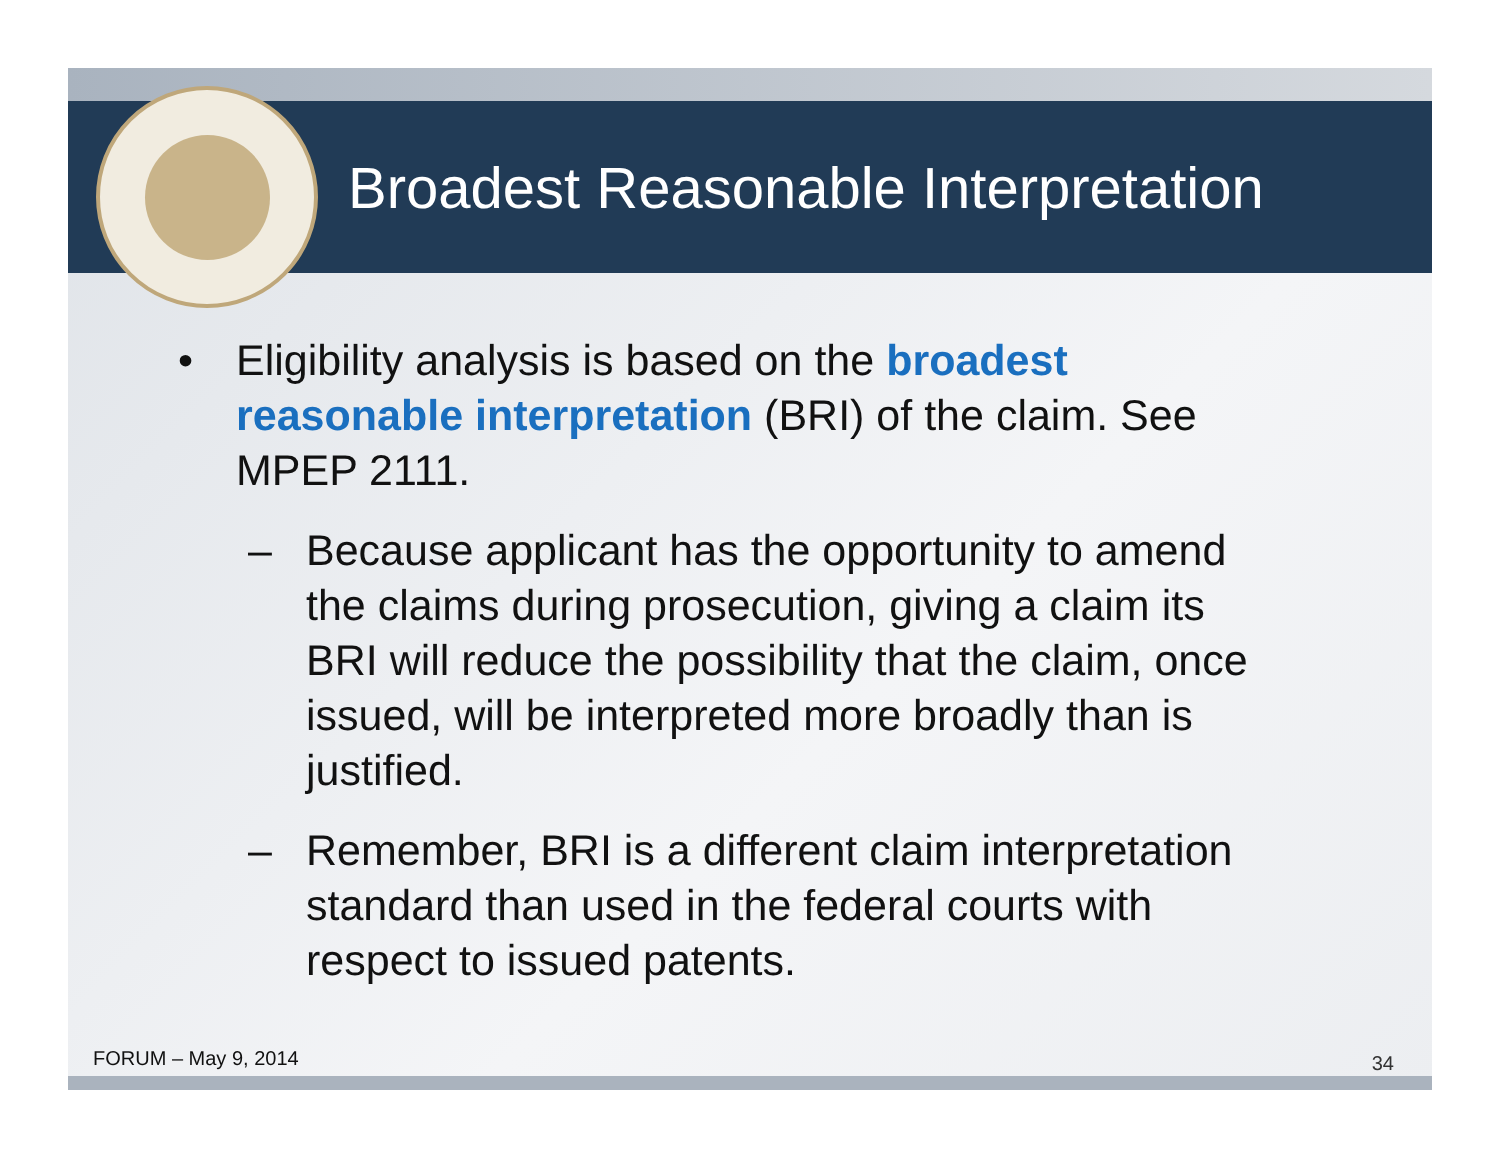Broadest Reasonable Interpretation
• Eligibility analysis is based on the broadest reasonable interpretation (BRI) of the claim. See MPEP 2111.
– Because applicant has the opportunity to amend the claims during prosecution, giving a claim its BRI will reduce the possibility that the claim, once issued, will be interpreted more broadly than is justified.
– Remember, BRI is a different claim interpretation standard than used in the federal courts with respect to issued patents.
FORUM – May 9, 2014 34